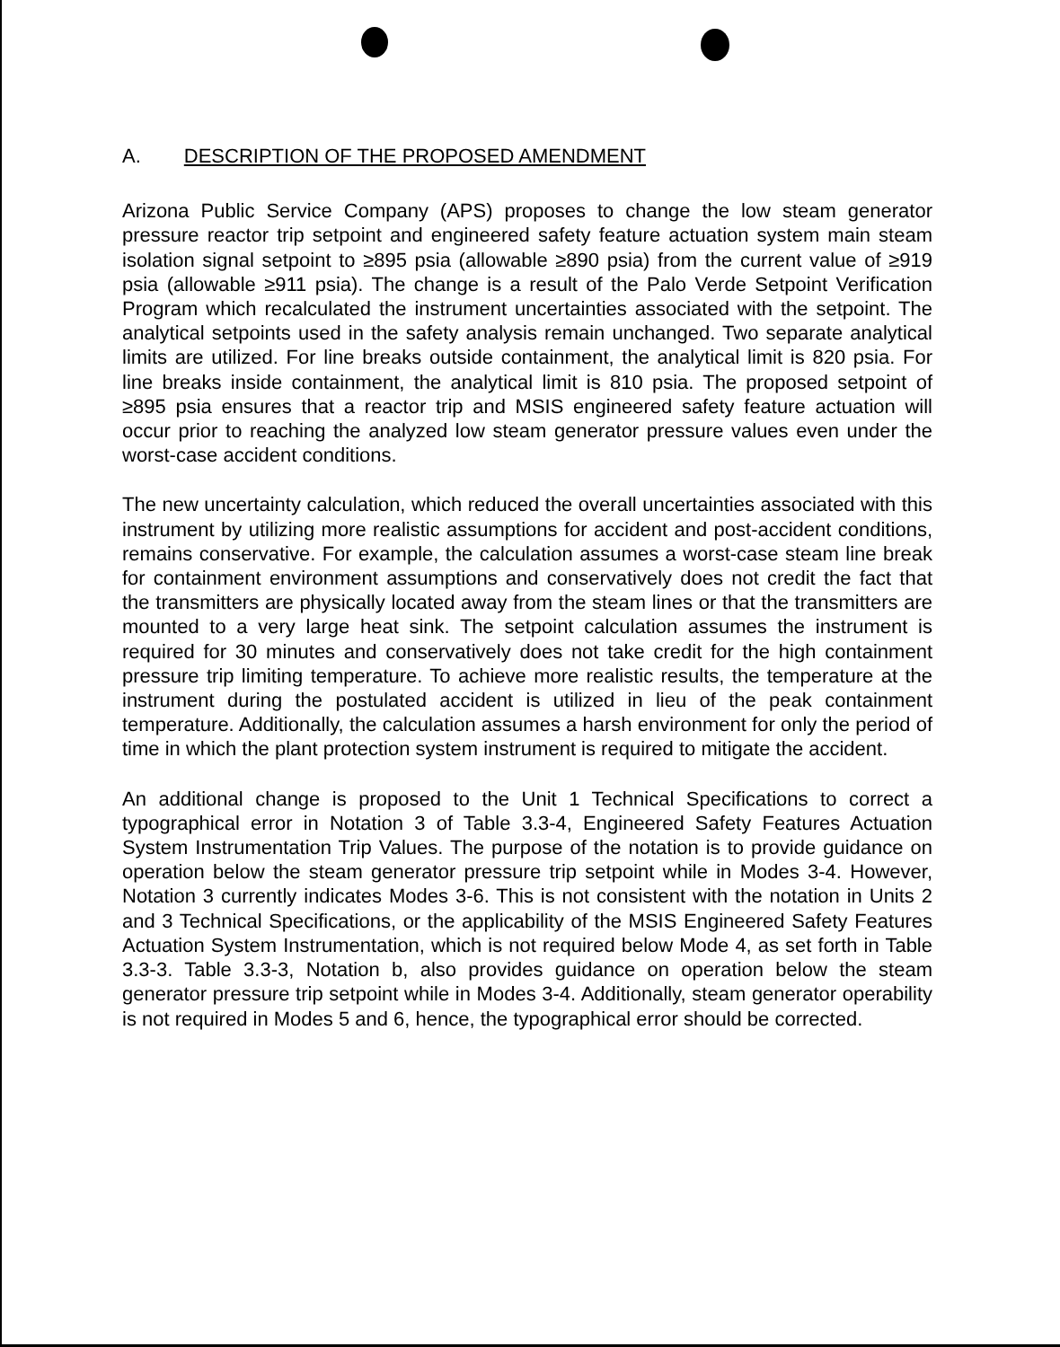A. DESCRIPTION OF THE PROPOSED AMENDMENT
Arizona Public Service Company (APS) proposes to change the low steam generator pressure reactor trip setpoint and engineered safety feature actuation system main steam isolation signal setpoint to ≥895 psia (allowable ≥890 psia) from the current value of ≥919 psia (allowable ≥911 psia). The change is a result of the Palo Verde Setpoint Verification Program which recalculated the instrument uncertainties associated with the setpoint. The analytical setpoints used in the safety analysis remain unchanged. Two separate analytical limits are utilized. For line breaks outside containment, the analytical limit is 820 psia. For line breaks inside containment, the analytical limit is 810 psia. The proposed setpoint of ≥895 psia ensures that a reactor trip and MSIS engineered safety feature actuation will occur prior to reaching the analyzed low steam generator pressure values even under the worst-case accident conditions.
The new uncertainty calculation, which reduced the overall uncertainties associated with this instrument by utilizing more realistic assumptions for accident and post-accident conditions, remains conservative. For example, the calculation assumes a worst-case steam line break for containment environment assumptions and conservatively does not credit the fact that the transmitters are physically located away from the steam lines or that the transmitters are mounted to a very large heat sink. The setpoint calculation assumes the instrument is required for 30 minutes and conservatively does not take credit for the high containment pressure trip limiting temperature. To achieve more realistic results, the temperature at the instrument during the postulated accident is utilized in lieu of the peak containment temperature. Additionally, the calculation assumes a harsh environment for only the period of time in which the plant protection system instrument is required to mitigate the accident.
An additional change is proposed to the Unit 1 Technical Specifications to correct a typographical error in Notation 3 of Table 3.3-4, Engineered Safety Features Actuation System Instrumentation Trip Values. The purpose of the notation is to provide guidance on operation below the steam generator pressure trip setpoint while in Modes 3-4. However, Notation 3 currently indicates Modes 3-6. This is not consistent with the notation in Units 2 and 3 Technical Specifications, or the applicability of the MSIS Engineered Safety Features Actuation System Instrumentation, which is not required below Mode 4, as set forth in Table 3.3-3. Table 3.3-3, Notation b, also provides guidance on operation below the steam generator pressure trip setpoint while in Modes 3-4. Additionally, steam generator operability is not required in Modes 5 and 6, hence, the typographical error should be corrected.